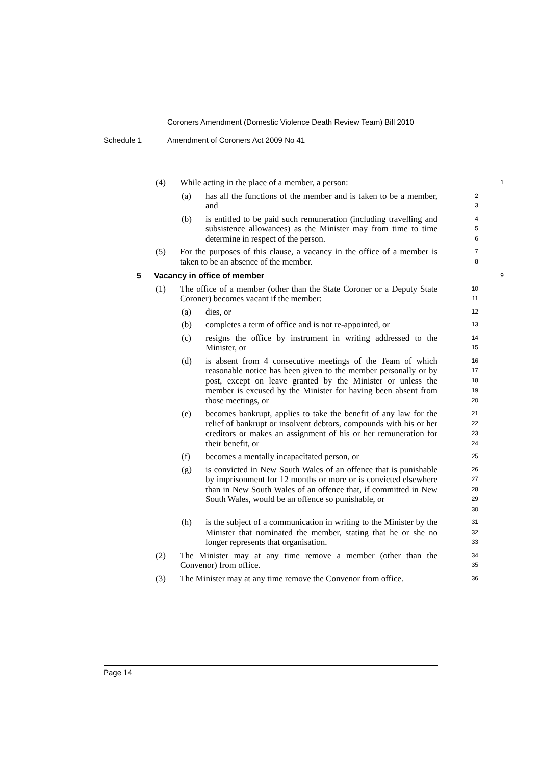Coroners Amendment (Domestic Violence Death Review Team) Bill 2010
Schedule 1 Amendment of Coroners Act 2009 No 41
(4) While acting in the place of a member, a person:
1
(a) has all the functions of the member and is taken to be a member, and
2
3
(b) is entitled to be paid such remuneration (including travelling and subsistence allowances) as the Minister may from time to time determine in respect of the person.
4
5
6
(5) For the purposes of this clause, a vacancy in the office of a member is taken to be an absence of the member.
7
8
5 Vacancy in office of member
9
(1) The office of a member (other than the State Coroner or a Deputy State Coroner) becomes vacant if the member:
10
11
(a) dies, or
12
(b) completes a term of office and is not re-appointed, or
13
(c) resigns the office by instrument in writing addressed to the Minister, or
14
15
(d) is absent from 4 consecutive meetings of the Team of which reasonable notice has been given to the member personally or by post, except on leave granted by the Minister or unless the member is excused by the Minister for having been absent from those meetings, or
16
17
18
19
20
(e) becomes bankrupt, applies to take the benefit of any law for the relief of bankrupt or insolvent debtors, compounds with his or her creditors or makes an assignment of his or her remuneration for their benefit, or
21
22
23
24
(f) becomes a mentally incapacitated person, or
25
(g) is convicted in New South Wales of an offence that is punishable by imprisonment for 12 months or more or is convicted elsewhere than in New South Wales of an offence that, if committed in New South Wales, would be an offence so punishable, or
26
27
28
29
30
(h) is the subject of a communication in writing to the Minister by the Minister that nominated the member, stating that he or she no longer represents that organisation.
31
32
33
(2) The Minister may at any time remove a member (other than the Convenor) from office.
34
35
(3) The Minister may at any time remove the Convenor from office.
36
Page 14